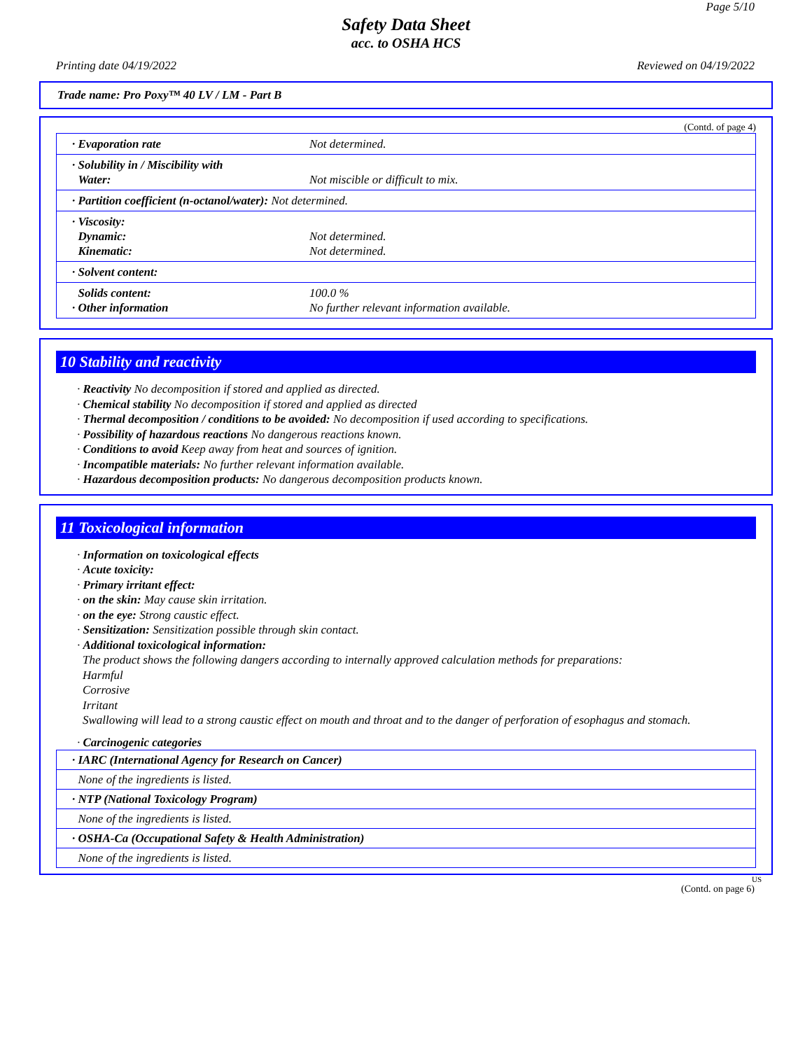Page 5/10
Safety Data Sheet
acc. to OSHA HCS
Printing date 04/19/2022 Reviewed on 04/19/2022
Trade name: Pro Poxy™ 40 LV / LM - Part B
(Contd. of page 4)
| · Evaporation rate | Not determined. |
| · Solubility in / Miscibility with Water: | Not miscible or difficult to mix. |
| · Partition coefficient (n-octanol/water): Not determined. | |
| · Viscosity: Dynamic: Kinematic: | Not determined. Not determined. |
| · Solvent content: | |
| Solids content: · Other information | 100.0 % No further relevant information available. |
10 Stability and reactivity
· Reactivity No decomposition if stored and applied as directed.
· Chemical stability No decomposition if stored and applied as directed
· Thermal decomposition / conditions to be avoided: No decomposition if used according to specifications.
· Possibility of hazardous reactions No dangerous reactions known.
· Conditions to avoid Keep away from heat and sources of ignition.
· Incompatible materials: No further relevant information available.
· Hazardous decomposition products: No dangerous decomposition products known.
11 Toxicological information
· Information on toxicological effects
· Acute toxicity:
· Primary irritant effect:
· on the skin: May cause skin irritation.
· on the eye: Strong caustic effect.
· Sensitization: Sensitization possible through skin contact.
· Additional toxicological information:
The product shows the following dangers according to internally approved calculation methods for preparations:
Harmful
Corrosive
Irritant
Swallowing will lead to a strong caustic effect on mouth and throat and to the danger of perforation of esophagus and stomach.
· Carcinogenic categories
| · IARC (International Agency for Research on Cancer) |
| None of the ingredients is listed. |
| · NTP (National Toxicology Program) |
| None of the ingredients is listed. |
| · OSHA-Ca (Occupational Safety & Health Administration) |
| None of the ingredients is listed. |
US
(Contd. on page 6)